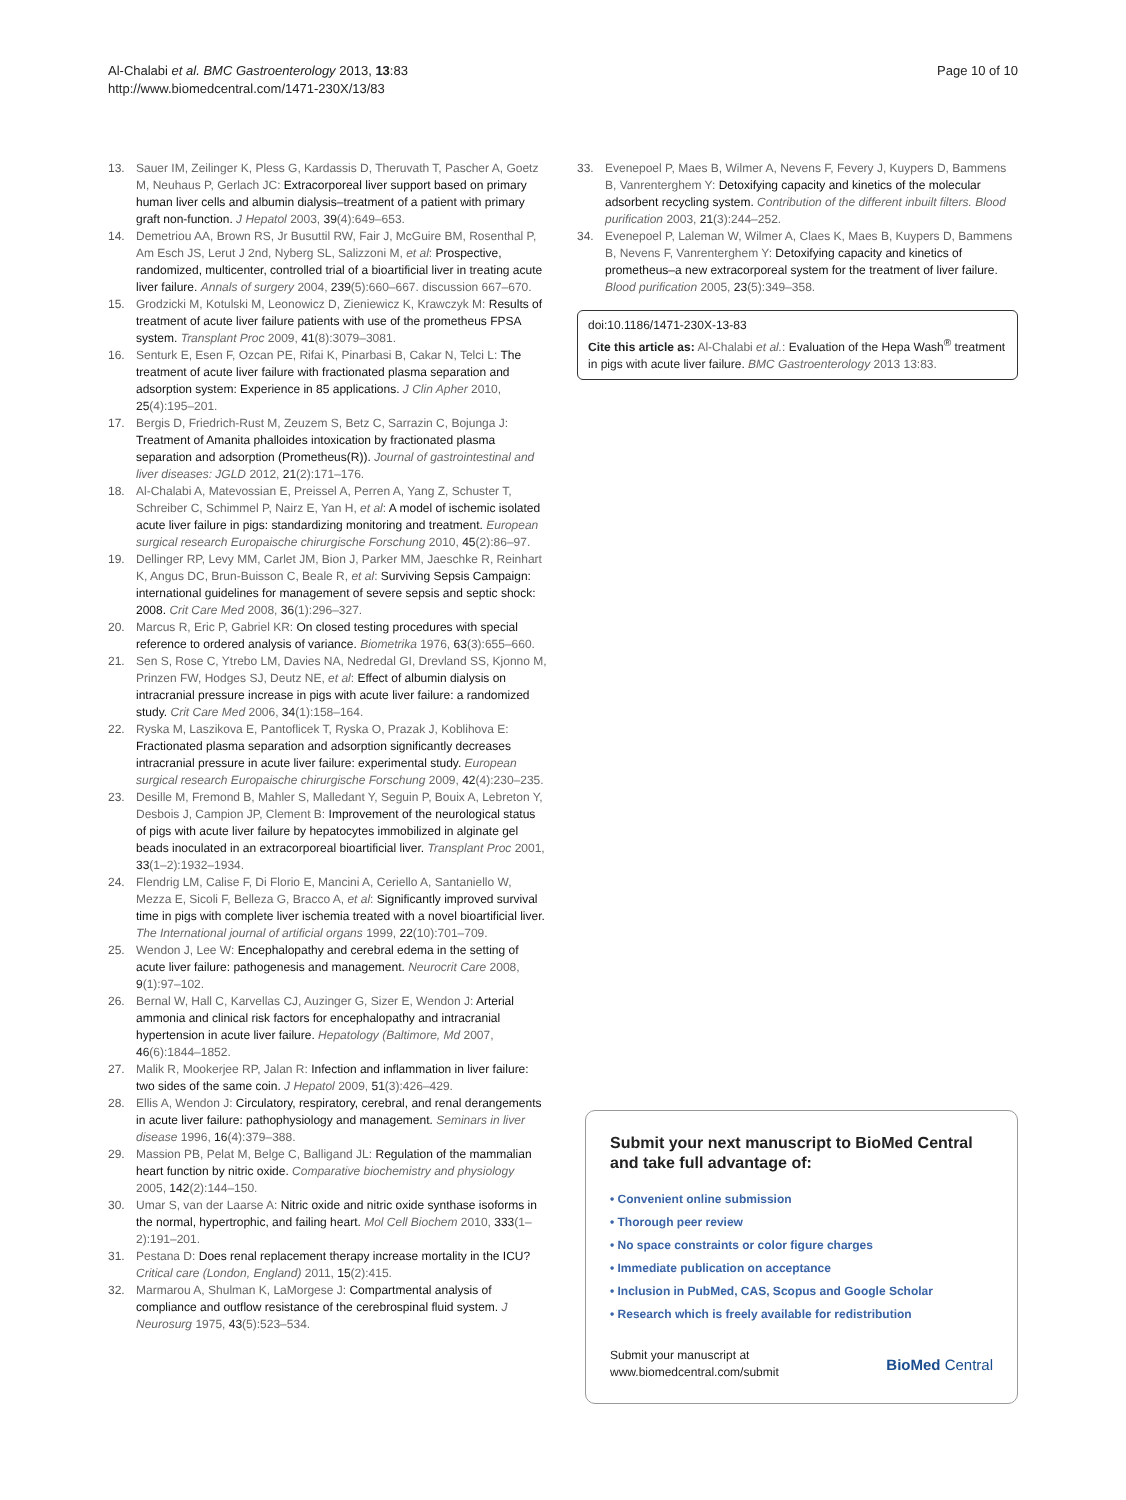Al-Chalabi et al. BMC Gastroenterology 2013, 13:83
http://www.biomedcentral.com/1471-230X/13/83
Page 10 of 10
13. Sauer IM, Zeilinger K, Pless G, Kardassis D, Theruvath T, Pascher A, Goetz M, Neuhaus P, Gerlach JC: Extracorporeal liver support based on primary human liver cells and albumin dialysis–treatment of a patient with primary graft non-function. J Hepatol 2003, 39(4):649–653.
14. Demetriou AA, Brown RS, Jr Busuttil RW, Fair J, McGuire BM, Rosenthal P, Am Esch JS, Lerut J 2nd, Nyberg SL, Salizzoni M, et al: Prospective, randomized, multicenter, controlled trial of a bioartificial liver in treating acute liver failure. Annals of surgery 2004, 239(5):660–667. discussion 667–670.
15. Grodzicki M, Kotulski M, Leonowicz D, Zieniewicz K, Krawczyk M: Results of treatment of acute liver failure patients with use of the prometheus FPSA system. Transplant Proc 2009, 41(8):3079–3081.
16. Senturk E, Esen F, Ozcan PE, Rifai K, Pinarbasi B, Cakar N, Telci L: The treatment of acute liver failure with fractionated plasma separation and adsorption system: Experience in 85 applications. J Clin Apher 2010, 25(4):195–201.
17. Bergis D, Friedrich-Rust M, Zeuzem S, Betz C, Sarrazin C, Bojunga J: Treatment of Amanita phalloides intoxication by fractionated plasma separation and adsorption (Prometheus(R)). Journal of gastrointestinal and liver diseases: JGLD 2012, 21(2):171–176.
18. Al-Chalabi A, Matevossian E, Preissel A, Perren A, Yang Z, Schuster T, Schreiber C, Schimmel P, Nairz E, Yan H, et al: A model of ischemic isolated acute liver failure in pigs: standardizing monitoring and treatment. European surgical research Europaische chirurgische Forschung 2010, 45(2):86–97.
19. Dellinger RP, Levy MM, Carlet JM, Bion J, Parker MM, Jaeschke R, Reinhart K, Angus DC, Brun-Buisson C, Beale R, et al: Surviving Sepsis Campaign: international guidelines for management of severe sepsis and septic shock: 2008. Crit Care Med 2008, 36(1):296–327.
20. Marcus R, Eric P, Gabriel KR: On closed testing procedures with special reference to ordered analysis of variance. Biometrika 1976, 63(3):655–660.
21. Sen S, Rose C, Ytrebo LM, Davies NA, Nedredal GI, Drevland SS, Kjonno M, Prinzen FW, Hodges SJ, Deutz NE, et al: Effect of albumin dialysis on intracranial pressure increase in pigs with acute liver failure: a randomized study. Crit Care Med 2006, 34(1):158–164.
22. Ryska M, Laszikova E, Pantoflicek T, Ryska O, Prazak J, Koblihova E: Fractionated plasma separation and adsorption significantly decreases intracranial pressure in acute liver failure: experimental study. European surgical research Europaische chirurgische Forschung 2009, 42(4):230–235.
23. Desille M, Fremond B, Mahler S, Malledant Y, Seguin P, Bouix A, Lebreton Y, Desbois J, Campion JP, Clement B: Improvement of the neurological status of pigs with acute liver failure by hepatocytes immobilized in alginate gel beads inoculated in an extracorporeal bioartificial liver. Transplant Proc 2001, 33(1–2):1932–1934.
24. Flendrig LM, Calise F, Di Florio E, Mancini A, Ceriello A, Santaniello W, Mezza E, Sicoli F, Belleza G, Bracco A, et al: Significantly improved survival time in pigs with complete liver ischemia treated with a novel bioartificial liver. The International journal of artificial organs 1999, 22(10):701–709.
25. Wendon J, Lee W: Encephalopathy and cerebral edema in the setting of acute liver failure: pathogenesis and management. Neurocrit Care 2008, 9(1):97–102.
26. Bernal W, Hall C, Karvellas CJ, Auzinger G, Sizer E, Wendon J: Arterial ammonia and clinical risk factors for encephalopathy and intracranial hypertension in acute liver failure. Hepatology (Baltimore, Md 2007, 46(6):1844–1852.
27. Malik R, Mookerjee RP, Jalan R: Infection and inflammation in liver failure: two sides of the same coin. J Hepatol 2009, 51(3):426–429.
28. Ellis A, Wendon J: Circulatory, respiratory, cerebral, and renal derangements in acute liver failure: pathophysiology and management. Seminars in liver disease 1996, 16(4):379–388.
29. Massion PB, Pelat M, Belge C, Balligand JL: Regulation of the mammalian heart function by nitric oxide. Comparative biochemistry and physiology 2005, 142(2):144–150.
30. Umar S, van der Laarse A: Nitric oxide and nitric oxide synthase isoforms in the normal, hypertrophic, and failing heart. Mol Cell Biochem 2010, 333(1–2):191–201.
31. Pestana D: Does renal replacement therapy increase mortality in the ICU? Critical care (London, England) 2011, 15(2):415.
32. Marmarou A, Shulman K, LaMorgese J: Compartmental analysis of compliance and outflow resistance of the cerebrospinal fluid system. J Neurosurg 1975, 43(5):523–534.
33. Evenepoel P, Maes B, Wilmer A, Nevens F, Fevery J, Kuypers D, Bammens B, Vanrenterghem Y: Detoxifying capacity and kinetics of the molecular adsorbent recycling system. Contribution of the different inbuilt filters. Blood purification 2003, 21(3):244–252.
34. Evenepoel P, Laleman W, Wilmer A, Claes K, Maes B, Kuypers D, Bammens B, Nevens F, Vanrenterghem Y: Detoxifying capacity and kinetics of prometheus–a new extracorporeal system for the treatment of liver failure. Blood purification 2005, 23(5):349–358.
doi:10.1186/1471-230X-13-83
Cite this article as: Al-Chalabi et al.: Evaluation of the Hepa Wash<sup>®</sup> treatment in pigs with acute liver failure. BMC Gastroenterology 2013 13:83.
Submit your next manuscript to BioMed Central and take full advantage of:
• Convenient online submission
• Thorough peer review
• No space constraints or color figure charges
• Immediate publication on acceptance
• Inclusion in PubMed, CAS, Scopus and Google Scholar
• Research which is freely available for redistribution
Submit your manuscript at
www.biomedcentral.com/submit
BioMed Central